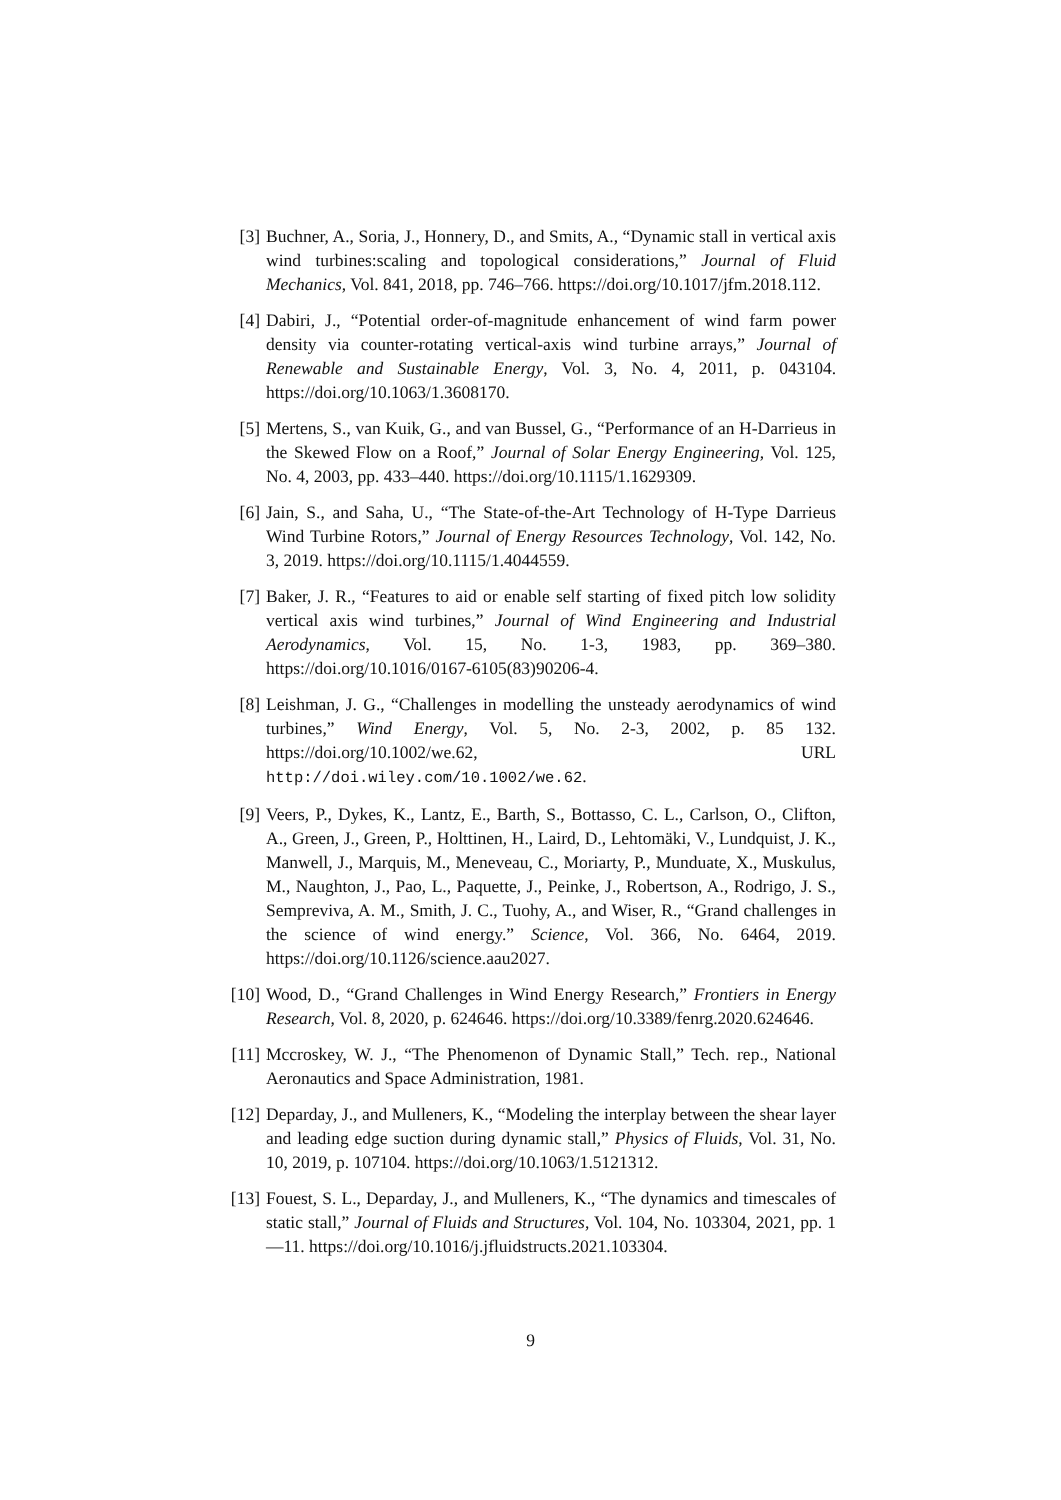[3] Buchner, A., Soria, J., Honnery, D., and Smits, A., “Dynamic stall in vertical axis wind turbines:scaling and topological considerations,” Journal of Fluid Mechanics, Vol. 841, 2018, pp. 746–766. https://doi.org/10.1017/jfm.2018.112.
[4] Dabiri, J., “Potential order-of-magnitude enhancement of wind farm power density via counter-rotating vertical-axis wind turbine arrays,” Journal of Renewable and Sustainable Energy, Vol. 3, No. 4, 2011, p. 043104. https://doi.org/10.1063/1.3608170.
[5] Mertens, S., van Kuik, G., and van Bussel, G., “Performance of an H-Darrieus in the Skewed Flow on a Roof,” Journal of Solar Energy Engineering, Vol. 125, No. 4, 2003, pp. 433–440. https://doi.org/10.1115/1.1629309.
[6] Jain, S., and Saha, U., “The State-of-the-Art Technology of H-Type Darrieus Wind Turbine Rotors,” Journal of Energy Resources Technology, Vol. 142, No. 3, 2019. https://doi.org/10.1115/1.4044559.
[7] Baker, J. R., “Features to aid or enable self starting of fixed pitch low solidity vertical axis wind turbines,” Journal of Wind Engineering and Industrial Aerodynamics, Vol. 15, No. 1-3, 1983, pp. 369–380. https://doi.org/10.1016/0167-6105(83)90206-4.
[8] Leishman, J. G., “Challenges in modelling the unsteady aerodynamics of wind turbines,” Wind Energy, Vol. 5, No. 2-3, 2002, p. 85 132. https://doi.org/10.1002/we.62, URL http://doi.wiley.com/10.1002/we.62.
[9] Veers, P., Dykes, K., Lantz, E., Barth, S., Bottasso, C. L., Carlson, O., Clifton, A., Green, J., Green, P., Holttinen, H., Laird, D., Lehtomäki, V., Lundquist, J. K., Manwell, J., Marquis, M., Meneveau, C., Moriarty, P., Munduate, X., Muskulus, M., Naughton, J., Pao, L., Paquette, J., Peinke, J., Robertson, A., Rodrigo, J. S., Sempreviva, A. M., Smith, J. C., Tuohy, A., and Wiser, R., “Grand challenges in the science of wind energy.” Science, Vol. 366, No. 6464, 2019. https://doi.org/10.1126/science.aau2027.
[10]
Wood, D., “Grand Challenges in Wind Energy Research,” Frontiers in Energy Research, Vol. 8, 2020, p. 624646. https://doi.org/10.3389/fenrg.2020.624646.
[11]
Mccroskey, W. J., “The Phenomenon of Dynamic Stall,” Tech. rep., National Aeronautics and Space Administration, 1981.
[12]
Deparday, J., and Mulleners, K., “Modeling the interplay between the shear layer and leading edge suction during dynamic stall,” Physics of Fluids, Vol. 31, No. 10, 2019, p. 107104. https://doi.org/10.1063/1.5121312.
[13]
Fouest, S. L., Deparday, J., and Mulleners, K., “The dynamics and timescales of static stall,” Journal of Fluids and Structures, Vol. 104, No. 103304, 2021, pp. 1—11. https://doi.org/10.1016/j.jfluidstructs.2021.103304.
9